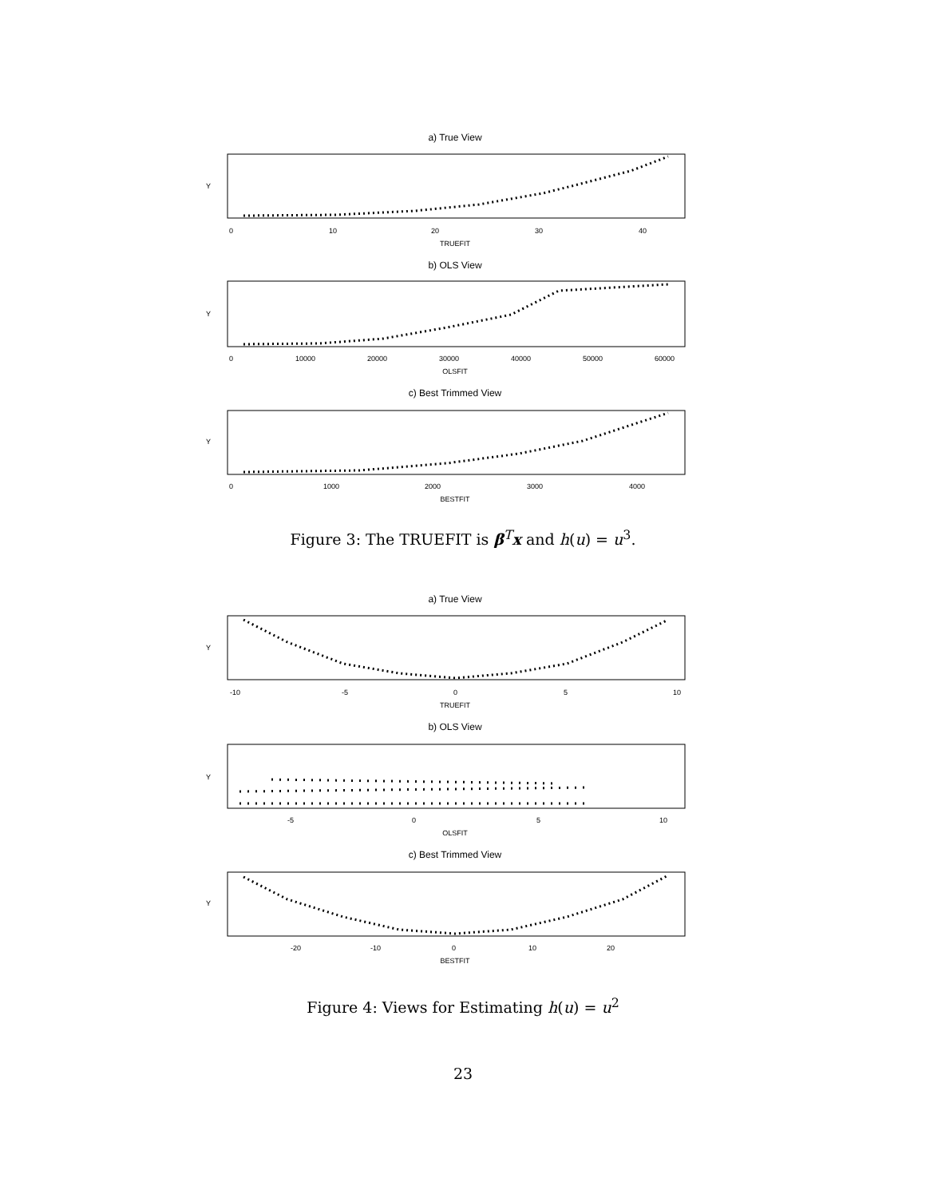a) True View
0
10
20
30
40
TRUEFIT
Y
b) OLS View
0
10000
20000
30000
40000
50000
60000
OLSFIT
Y
c) Best Trimmed View
0
1000
2000
3000
4000
BESTFIT
Y
Figure 3: The TRUEFIT is β<sup>T</sup>x and h(u) = u<sup>3</sup>.
a) True View
-10
-5
0
5
10
TRUEFIT
Y
b) OLS View
-5
0
5
10
OLSFIT
Y
c) Best Trimmed View
-20
-10
0
10
20
BESTFIT
Y
Figure 4: Views for Estimating h(u) = u<sup>2</sup>
23